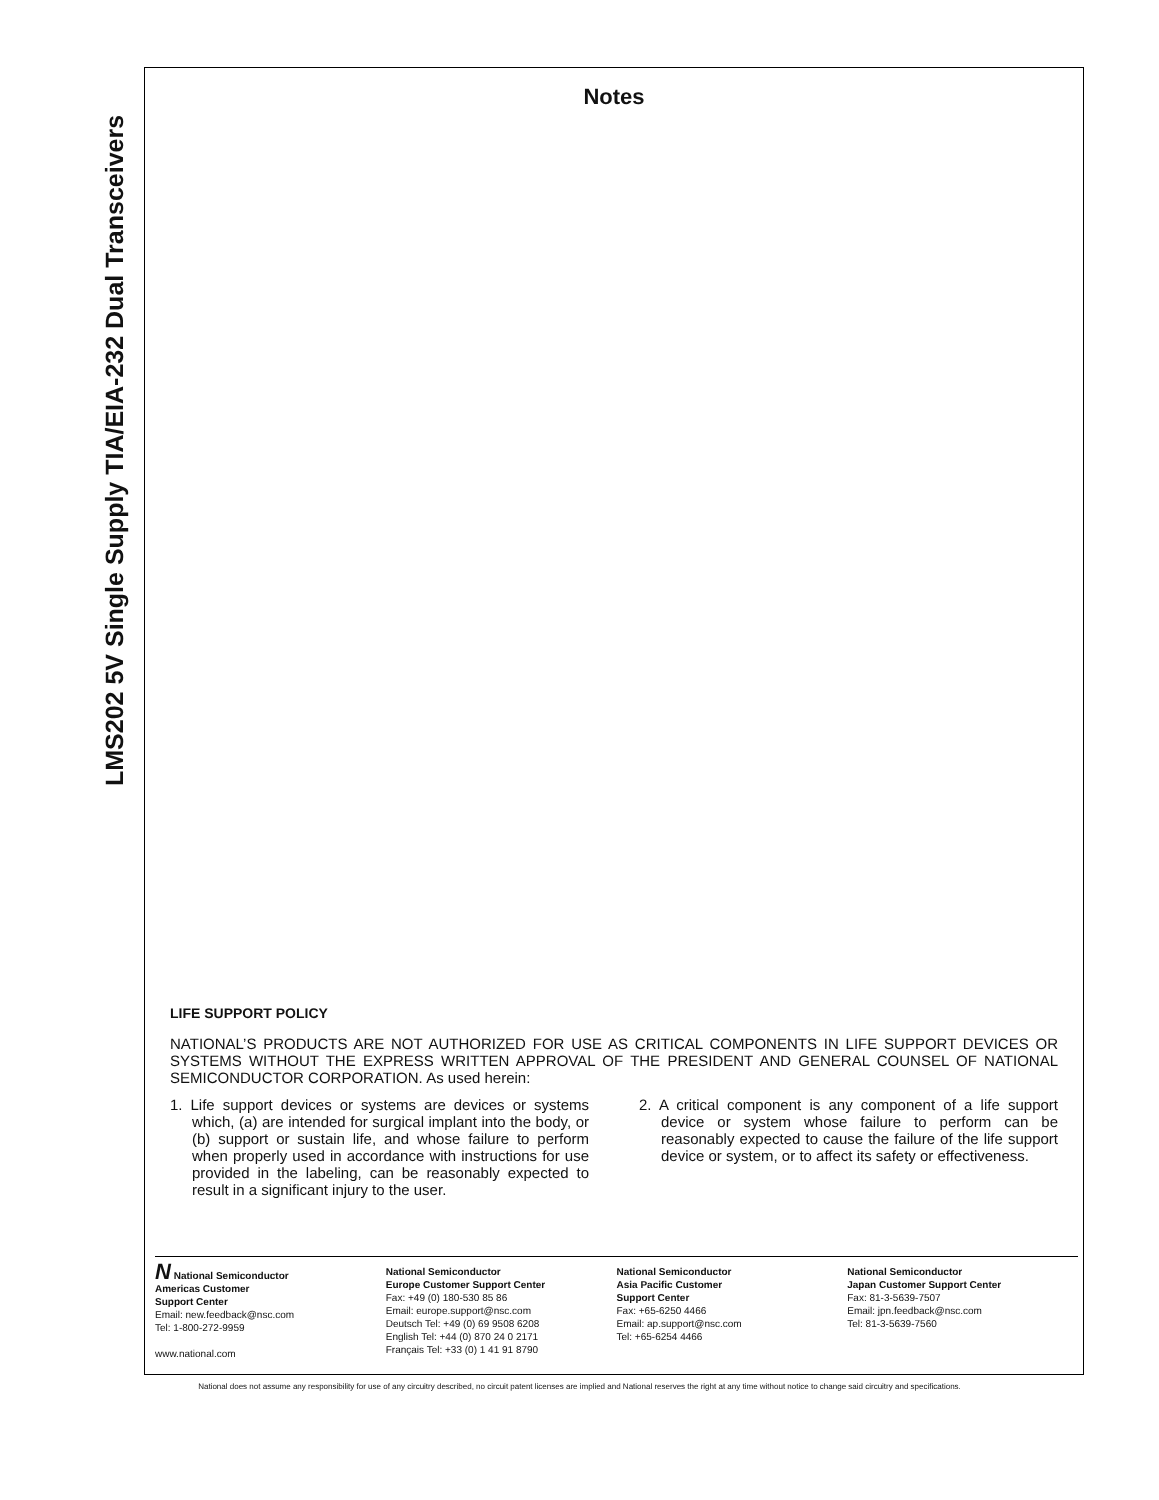LMS202 5V Single Supply TIA/EIA-232 Dual Transceivers
Notes
LIFE SUPPORT POLICY
NATIONAL’S PRODUCTS ARE NOT AUTHORIZED FOR USE AS CRITICAL COMPONENTS IN LIFE SUPPORT DEVICES OR SYSTEMS WITHOUT THE EXPRESS WRITTEN APPROVAL OF THE PRESIDENT AND GENERAL COUNSEL OF NATIONAL SEMICONDUCTOR CORPORATION. As used herein:
1. Life support devices or systems are devices or systems which, (a) are intended for surgical implant into the body, or (b) support or sustain life, and whose failure to perform when properly used in accordance with instructions for use provided in the labeling, can be reasonably expected to result in a significant injury to the user.
2. A critical component is any component of a life support device or system whose failure to perform can be reasonably expected to cause the failure of the life support device or system, or to affect its safety or effectiveness.
N National Semiconductor
Americas Customer
Support Center
Email: new.feedback@nsc.com
Tel: 1-800-272-9959
www.national.com
National Semiconductor
Europe Customer Support Center
Fax: +49 (0) 180-530 85 86
Email: europe.support@nsc.com
Deutsch Tel: +49 (0) 69 9508 6208
English Tel: +44 (0) 870 24 0 2171
Français Tel: +33 (0) 1 41 91 8790
National Semiconductor
Asia Pacific Customer
Support Center
Fax: +65-6250 4466
Email: ap.support@nsc.com
Tel: +65-6254 4466
National Semiconductor
Japan Customer Support Center
Fax: 81-3-5639-7507
Email: jpn.feedback@nsc.com
Tel: 81-3-5639-7560
National does not assume any responsibility for use of any circuitry described, no circuit patent licenses are implied and National reserves the right at any time without notice to change said circuitry and specifications.